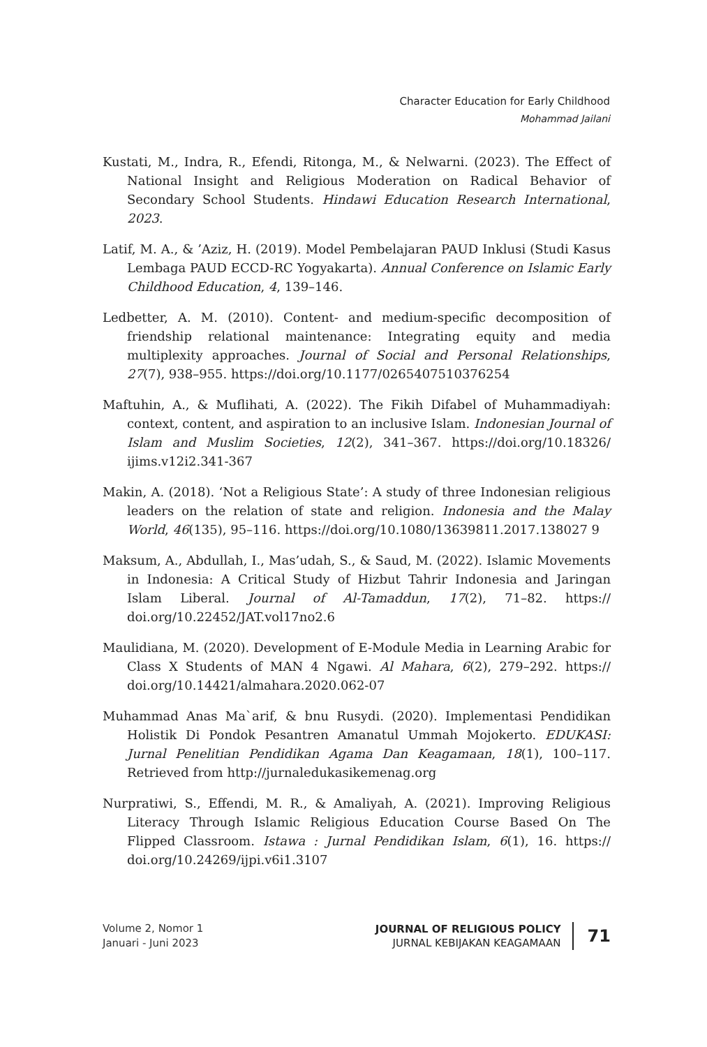Character Education for Early Childhood
Mohammad Jailani
Kustati, M., Indra, R., Efendi, Ritonga, M., & Nelwarni. (2023). The Effect of National Insight and Religious Moderation on Radical Behavior of Secondary School Students. Hindawi Education Research International, 2023.
Latif, M. A., & ’Aziz, H. (2019). Model Pembelajaran PAUD Inklusi (Studi Kasus Lembaga PAUD ECCD-RC Yogyakarta). Annual Conference on Islamic Early Childhood Education, 4, 139–146.
Ledbetter, A. M. (2010). Content- and medium-specific decomposition of friendship relational maintenance: Integrating equity and media multiplexity approaches. Journal of Social and Personal Relationships, 27(7), 938–955. https://doi.org/10.1177/0265407510376254
Maftuhin, A., & Muflihati, A. (2022). The Fikih Difabel of Muhammadiyah: context, content, and aspiration to an inclusive Islam. Indonesian Journal of Islam and Muslim Societies, 12(2), 341–367. https://doi.org/10.18326/ ijims.v12i2.341-367
Makin, A. (2018). ‘Not a Religious State’: A study of three Indonesian religious leaders on the relation of state and religion. Indonesia and the Malay World, 46(135), 95–116. https://doi.org/10.1080/13639811.2017.138027 9
Maksum, A., Abdullah, I., Mas’udah, S., & Saud, M. (2022). Islamic Movements in Indonesia: A Critical Study of Hizbut Tahrir Indonesia and Jaringan Islam Liberal. Journal of Al-Tamaddun, 17(2), 71–82. https:// doi.org/10.22452/JAT.vol17no2.6
Maulidiana, M. (2020). Development of E-Module Media in Learning Arabic for Class X Students of MAN 4 Ngawi. Al Mahara, 6(2), 279–292. https:// doi.org/10.14421/almahara.2020.062-07
Muhammad Anas Ma`arif, & bnu Rusydi. (2020). Implementasi Pendidikan Holistik Di Pondok Pesantren Amanatul Ummah Mojokerto. EDUKASI: Jurnal Penelitian Pendidikan Agama Dan Keagamaan, 18(1), 100–117. Retrieved from http://jurnaledukasikemenag.org
Nurpratiwi, S., Effendi, M. R., & Amaliyah, A. (2021). Improving Religious Literacy Through Islamic Religious Education Course Based On The Flipped Classroom. Istawa : Jurnal Pendidikan Islam, 6(1), 16. https:// doi.org/10.24269/ijpi.v6i1.3107
Volume 2, Nomor 1
Januari - Juni 2023
JOURNAL OF RELIGIOUS POLICY
JURNAL KEBIJAKAN KEAGAMAAN
71